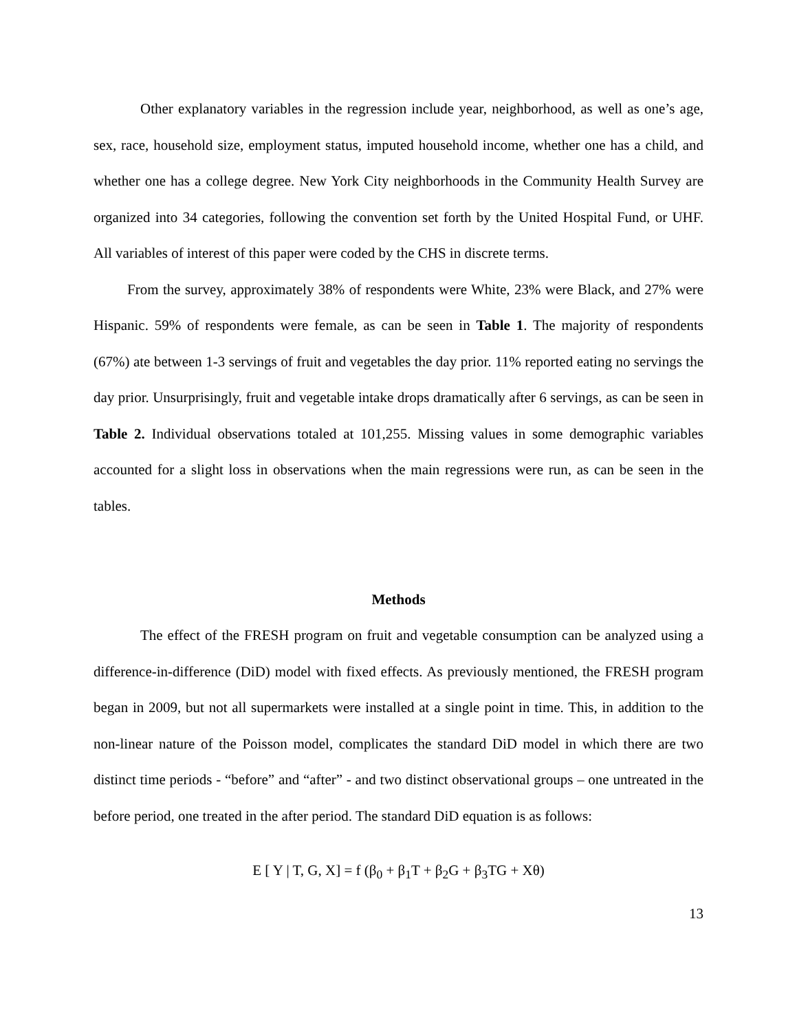Other explanatory variables in the regression include year, neighborhood, as well as one’s age, sex, race, household size, employment status, imputed household income, whether one has a child, and whether one has a college degree. New York City neighborhoods in the Community Health Survey are organized into 34 categories, following the convention set forth by the United Hospital Fund, or UHF. All variables of interest of this paper were coded by the CHS in discrete terms.
From the survey, approximately 38% of respondents were White, 23% were Black, and 27% were Hispanic. 59% of respondents were female, as can be seen in Table 1. The majority of respondents (67%) ate between 1-3 servings of fruit and vegetables the day prior. 11% reported eating no servings the day prior. Unsurprisingly, fruit and vegetable intake drops dramatically after 6 servings, as can be seen in Table 2. Individual observations totaled at 101,255. Missing values in some demographic variables accounted for a slight loss in observations when the main regressions were run, as can be seen in the tables.
Methods
The effect of the FRESH program on fruit and vegetable consumption can be analyzed using a difference-in-difference (DiD) model with fixed effects. As previously mentioned, the FRESH program began in 2009, but not all supermarkets were installed at a single point in time. This, in addition to the non-linear nature of the Poisson model, complicates the standard DiD model in which there are two distinct time periods - “before” and “after” - and two distinct observational groups – one untreated in the before period, one treated in the after period. The standard DiD equation is as follows:
E [ Y | T, G, X] = f (β<sub>0</sub> + β<sub>1</sub>T + β<sub>2</sub>G + β<sub>3</sub>TG + Xθ)
13